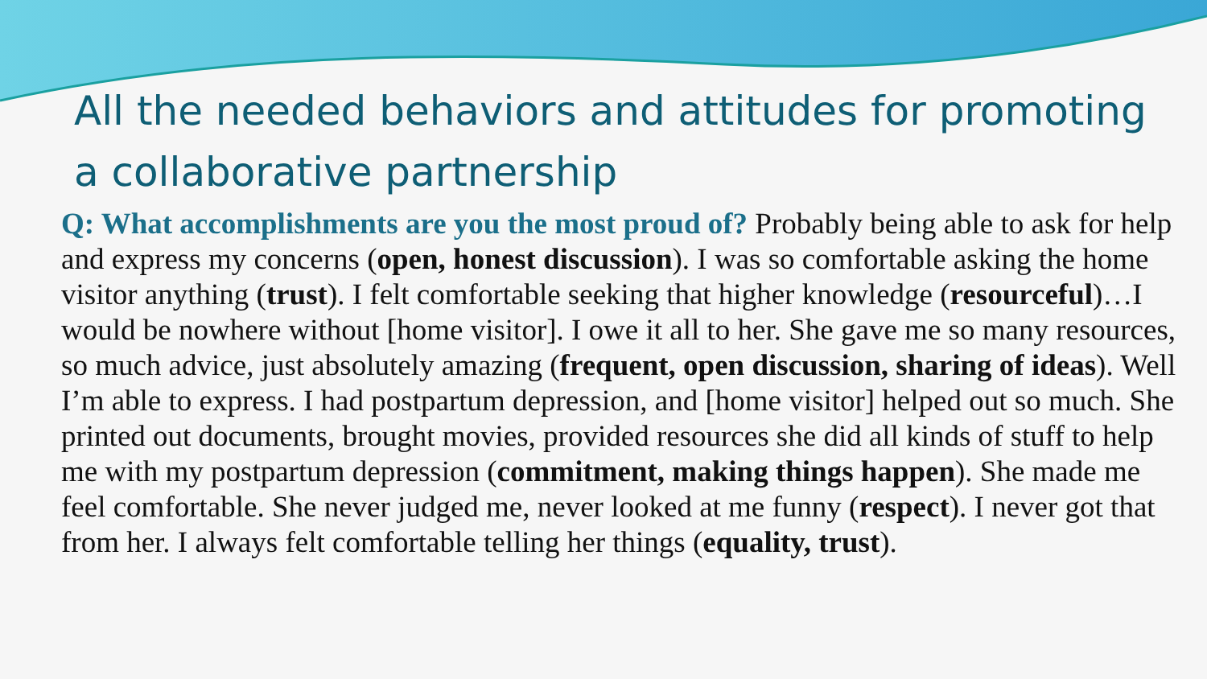All the needed behaviors and attitudes for promoting a collaborative partnership
Q: What accomplishments are you the most proud of? Probably being able to ask for help and express my concerns (open, honest discussion). I was so comfortable asking the home visitor anything (trust). I felt comfortable seeking that higher knowledge (resourceful)…I would be nowhere without [home visitor]. I owe it all to her. She gave me so many resources, so much advice, just absolutely amazing (frequent, open discussion, sharing of ideas). Well I’m able to express. I had postpartum depression, and [home visitor] helped out so much. She printed out documents, brought movies, provided resources she did all kinds of stuff to help me with my postpartum depression (commitment, making things happen). She made me feel comfortable. She never judged me, never looked at me funny (respect). I never got that from her. I always felt comfortable telling her things (equality, trust).